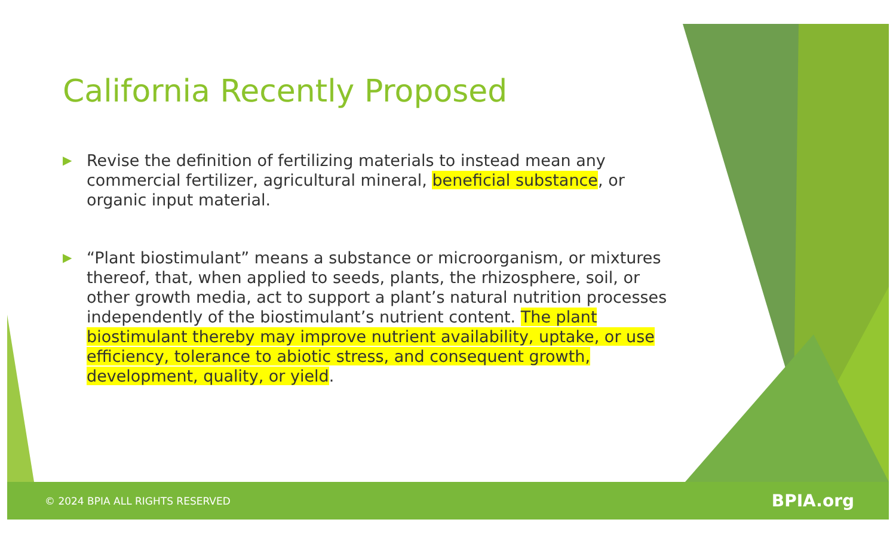California Recently Proposed
▶
Revise the definition of fertilizing materials to instead mean any commercial fertilizer, agricultural mineral, beneficial substance, or organic input material.
▶
“Plant biostimulant” means a substance or microorganism, or mixtures thereof, that, when applied to seeds, plants, the rhizosphere, soil, or other growth media, act to support a plant’s natural nutrition processes independently of the biostimulant’s nutrient content. The plant biostimulant thereby may improve nutrient availability, uptake, or use efficiency, tolerance to abiotic stress, and consequent growth, development, quality, or yield.
© 2024 BPIA ALL RIGHTS RESERVED BPIA.org